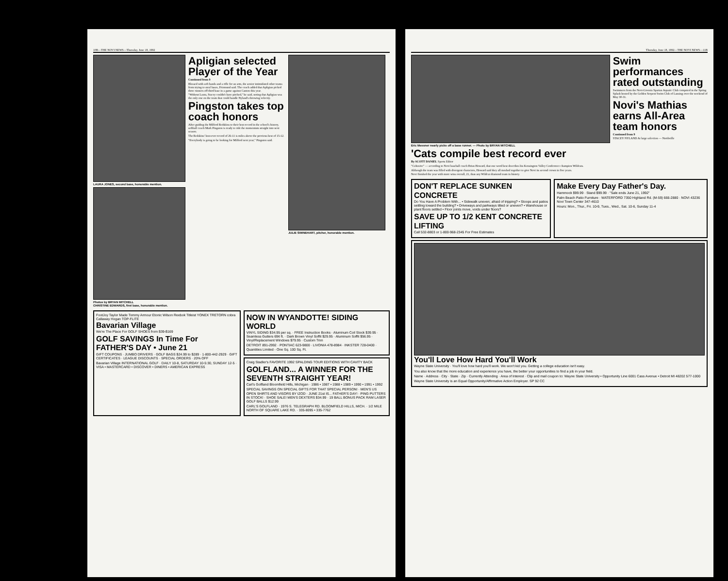10B—THE NOVI NEWS—Thursday, June 18, 1992
LAURA JONES, second base, honorable mention.
Photos by BRYAN MITCHELL
CHRISTINE EDWARDS, first base, honorable mention.
Apligian selected Player of the Year
Continued from 9
Blessed with soft hands and a rifle for an arm, the senior intimidated other teams from trying to steal bases, Friemund said. The coach added that Apligian picked three runners off third base in a game against Canton this year.
"Without Laura, Stacey couldn't have pitched," he said, noting that Apligian was the only one on the team that could handle Nyland's throwing velocity.
Pingston takes top coach honors
After guiding the Milford Redskins to their best record in the school's history, softball coach Mark Pingston is ready to ride the momentum straight into next season.
The Redskins' best-ever record of 26-11 is miles above the previous best of 15-12.
"Everybody is going to be looking for Milford next year," Pingston said.
JULIE SWINEHART, pitcher, honorable mention.
FootJoy Taylor Made Tommy Armour Etonic Wilson Reebok Titleist YONEX TRETORN cobra Callaway Hogan TOP-FLITE
Bavarian Village
We're The Place For GOLF SHOES from $39-$169
GOLF SAVINGS In Time For FATHER'S DAY • June 21
GIFT COUPONS · JUMBO DRIVERS · GOLF BAGS $24.99 to $289 · 1-800-442-2929 · GIFT CERTIFICATES · LEAGUE DISCOUNTS · SPECIAL ORDERS · 20% OFF
Bavarian Village INTERNATIONAL GOLF · DAILY 10-8, SATURDAY 10-5:30, SUNDAY 12-5 · VISA • MASTERCARD • DISCOVER • DINERS • AMERICAN EXPRESS
NOW IN WYANDOTTE! SIDING WORLD
VINYL SIDING $34.95 per sq. · FREE Instruction Books · Aluminum Coil Stock $39.95 · Seamless Gutters 69¢ ft. · Dark Brown Vinyl Soffit $29.95 · Aluminum Soffit $56.95 · Vinyl/Replacement Windows $79.95 · Custom Trim
DETROIT 891-2992 · PONTIAC 623-9800 · LIVONIA 478-8984 · INKSTER 728-0400 · Quantities Limited - One Sq. 100 Sq. Ft.
Craig Stadler's FAVORITE 1992 SPALDING TOUR EDITIONS WITH CAVITY BACK
GOLFLAND... A WINNER FOR THE SEVENTH STRAIGHT YEAR!
Carl's Golfland Bloomfield Hills, Michigan · 1986 • 1987 • 1988 • 1989 • 1990 • 1991 • 1992
SPECIAL SAVINGS ON SPECIAL GIFTS FOR THAT SPECIAL PERSON! · MEN'S US OPEN SHIRTS AND VISORS BY IZOD · JUNE 21st IS... FATHER'S DAY! · PING PUTTERS IN STOCK! · SHOE SALE! MEN'S DEXTERS $34.99 · 19 BALL BONUS PACK RAM LASER GOLF BALLS $12.99
CARL'S GOLFLAND · 1976 S. TELEGRAPH RD. BLOOMFIELD HILLS, MICH. · 1/2 MILE NORTH OF SQUARE LAKE RD. · 335-8095 • 335-7762
Thursday, June 18, 1992—THE NOVI NEWS—11B
Eric Messner nearly picks off a base runner. — Photo by BRYAN MITCHELL
'Cats compile best record ever
By SCOTT DANIEL Sports Editor
"Cohesive" — according to Novi baseball coach Brian Howard, that one word best describes his Kensington Valley Conference champion Wildcats.
Although the team was filled with divergent characters, Howard said they all meshed together to give Novi its second crown in five years.
Novi finished the year with more wins overall, 21, than any Wildcat diamond team in history.
Swim performances rated outstanding
Swimmers from the Novi-Livonia Spartan Aquatic Club competed in the Spring Splash hosted by the Golden Serpent Swim Club of Lansing over the weekend of May 30-31.
Novi's Mathias earns All-Area team honors
Continued from 9
STACEY NYLAND At large selection — Northville
DON'T REPLACE SUNKEN CONCRETE
Do You Have A Problem With... • Sidewalk uneven; afraid of tripping? • Stoops and patios settling toward the building? • Driveways and parkways tilted or uneven? • Warehouse or plant floors settled • Floor joints move, voids under floors?
SAVE UP TO 1/2 KENT CONCRETE LIFTING
Call 532-8803 or 1-800-968-2345 For Free Estimates
Make Every Day Father's Day.
Hammock $99.99 · Stand $99.99 · "Sale ends June 21, 1992"
Palm Beach Patio Furniture · WATERFORD 7350 Highland Rd. (M-59) 666-2880 · NOVI 43236 Novi Town Center 347-4610
Hours: Mon., Thur., Fri. 10-9, Tues., Wed., Sat. 10-6, Sunday 11-4
You'll Love How Hard You'll Work
Wayne State University · You'll love how hard you'll work. We won't kid you. Getting a college education isn't easy.
You also know that the more education and experience you have, the better your opportunities to find a job in your field.
Name · Address · City · State · Zip · Currently Attending · Area of Interest · Clip and mail coupon to: Wayne State University • Opportunity Line 6001 Cass Avenue • Detroit MI 48202 577-1000
Wayne State University is an Equal Opportunity/Affirmative Action Employer. SP 92 CC